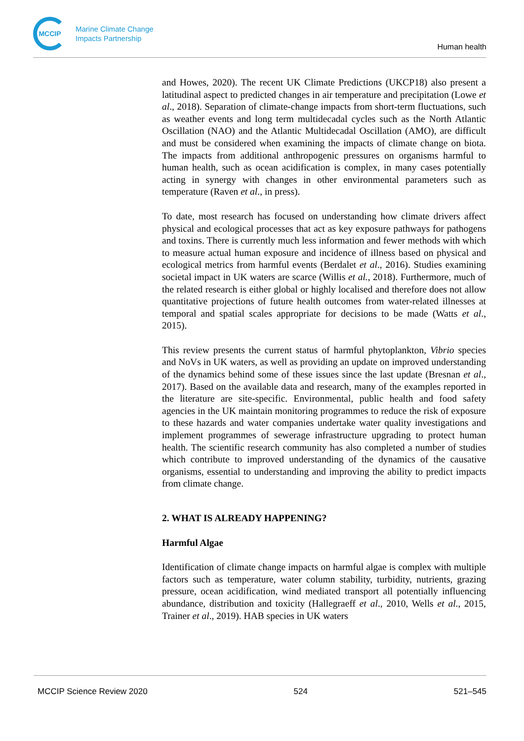MCCIP
Marine Climate Change
Impacts Partnership
Human health
and Howes, 2020). The recent UK Climate Predictions (UKCP18) also present a latitudinal aspect to predicted changes in air temperature and precipitation (Lowe et al., 2018). Separation of climate-change impacts from short-term fluctuations, such as weather events and long term multidecadal cycles such as the North Atlantic Oscillation (NAO) and the Atlantic Multidecadal Oscillation (AMO), are difficult and must be considered when examining the impacts of climate change on biota. The impacts from additional anthropogenic pressures on organisms harmful to human health, such as ocean acidification is complex, in many cases potentially acting in synergy with changes in other environmental parameters such as temperature (Raven et al., in press).
To date, most research has focused on understanding how climate drivers affect physical and ecological processes that act as key exposure pathways for pathogens and toxins. There is currently much less information and fewer methods with which to measure actual human exposure and incidence of illness based on physical and ecological metrics from harmful events (Berdalet et al., 2016). Studies examining societal impact in UK waters are scarce (Willis et al., 2018). Furthermore, much of the related research is either global or highly localised and therefore does not allow quantitative projections of future health outcomes from water-related illnesses at temporal and spatial scales appropriate for decisions to be made (Watts et al., 2015).
This review presents the current status of harmful phytoplankton, Vibrio species and NoVs in UK waters, as well as providing an update on improved understanding of the dynamics behind some of these issues since the last update (Bresnan et al., 2017). Based on the available data and research, many of the examples reported in the literature are site-specific. Environmental, public health and food safety agencies in the UK maintain monitoring programmes to reduce the risk of exposure to these hazards and water companies undertake water quality investigations and implement programmes of sewerage infrastructure upgrading to protect human health. The scientific research community has also completed a number of studies which contribute to improved understanding of the dynamics of the causative organisms, essential to understanding and improving the ability to predict impacts from climate change.
2. WHAT IS ALREADY HAPPENING?
Harmful Algae
Identification of climate change impacts on harmful algae is complex with multiple factors such as temperature, water column stability, turbidity, nutrients, grazing pressure, ocean acidification, wind mediated transport all potentially influencing abundance, distribution and toxicity (Hallegraeff et al., 2010, Wells et al., 2015, Trainer et al., 2019). HAB species in UK waters
MCCIP Science Review 2020 524 521–545